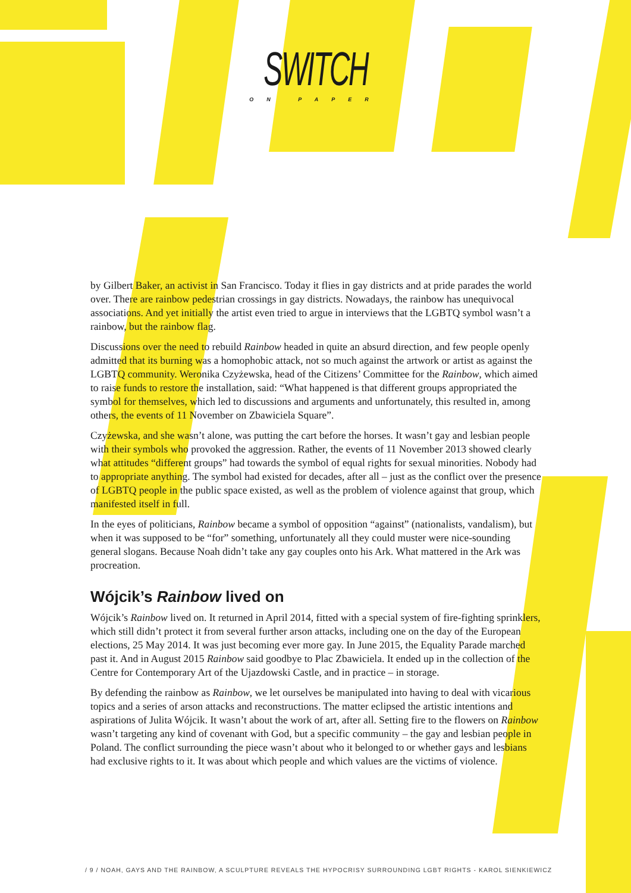SWITCH
ON PAPER
by Gilbert Baker, an activist in San Francisco. Today it flies in gay districts and at pride parades the world over. There are rainbow pedestrian crossings in gay districts. Nowadays, the rainbow has unequivocal associations. And yet initially the artist even tried to argue in interviews that the LGBTQ symbol wasn’t a rainbow, but the rainbow flag.
Discussions over the need to rebuild Rainbow headed in quite an absurd direction, and few people openly admitted that its burning was a homophobic attack, not so much against the artwork or artist as against the LGBTQ community. Weronika Czyżewska, head of the Citizens’ Committee for the Rainbow, which aimed to raise funds to restore the installation, said: “What happened is that different groups appropriated the symbol for themselves, which led to discussions and arguments and unfortunately, this resulted in, among others, the events of 11 November on Zbawiciela Square”.
Czyżewska, and she wasn’t alone, was putting the cart before the horses. It wasn’t gay and lesbian people with their symbols who provoked the aggression. Rather, the events of 11 November 2013 showed clearly what attitudes “different groups” had towards the symbol of equal rights for sexual minorities. Nobody had to appropriate anything. The symbol had existed for decades, after all – just as the conflict over the presence of LGBTQ people in the public space existed, as well as the problem of violence against that group, which manifested itself in full.
In the eyes of politicians, Rainbow became a symbol of opposition “against” (nationalists, vandalism), but when it was supposed to be “for” something, unfortunately all they could muster were nice-sounding general slogans. Because Noah didn’t take any gay couples onto his Ark. What mattered in the Ark was procreation.
Wójcik’s Rainbow lived on
Wójcik’s Rainbow lived on. It returned in April 2014, fitted with a special system of fire-fighting sprinklers, which still didn’t protect it from several further arson attacks, including one on the day of the European elections, 25 May 2014. It was just becoming ever more gay. In June 2015, the Equality Parade marched past it. And in August 2015 Rainbow said goodbye to Plac Zbawiciela. It ended up in the collection of the Centre for Contemporary Art of the Ujazdowski Castle, and in practice – in storage.
By defending the rainbow as Rainbow, we let ourselves be manipulated into having to deal with vicarious topics and a series of arson attacks and reconstructions. The matter eclipsed the artistic intentions and aspirations of Julita Wójcik. It wasn’t about the work of art, after all. Setting fire to the flowers on Rainbow wasn’t targeting any kind of covenant with God, but a specific community – the gay and lesbian people in Poland. The conflict surrounding the piece wasn’t about who it belonged to or whether gays and lesbians had exclusive rights to it. It was about which people and which values are the victims of violence.
/ 9 / NOAH, GAYS AND THE RAINBOW, A SCULPTURE REVEALS THE HYPOCRISY SURROUNDING LGBT RIGHTS - KAROL SIENKIEWICZ